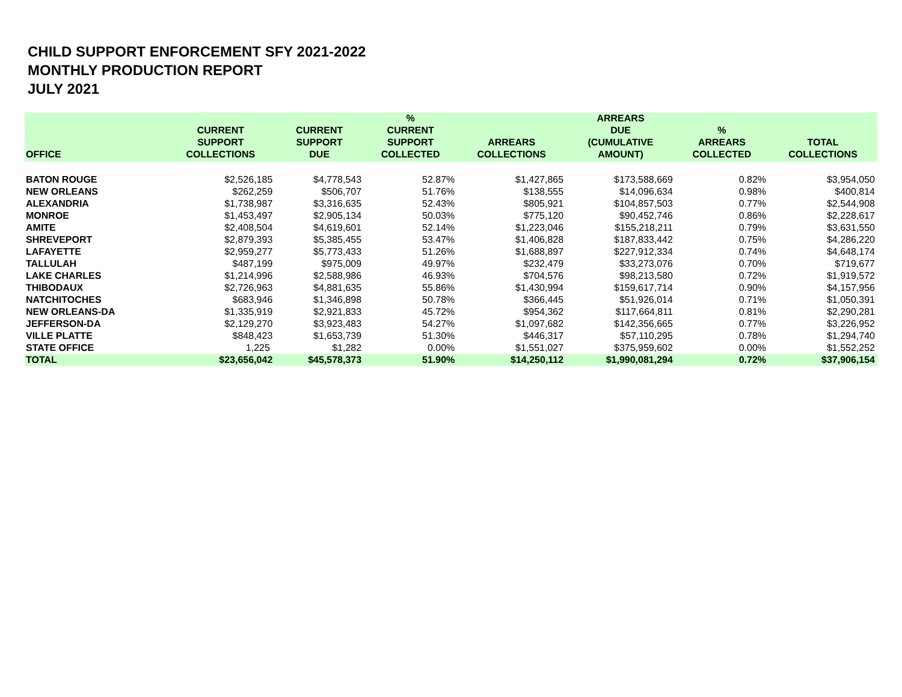CHILD SUPPORT ENFORCEMENT SFY 2021-2022
MONTHLY PRODUCTION REPORT
JULY 2021
| OFFICE | CURRENT SUPPORT COLLECTIONS | CURRENT SUPPORT DUE | % CURRENT SUPPORT COLLECTED | ARREARS COLLECTIONS | ARREARS DUE (CUMULATIVE AMOUNT) | % ARREARS COLLECTED | TOTAL COLLECTIONS |
| --- | --- | --- | --- | --- | --- | --- | --- |
| BATON ROUGE | $2,526,185 | $4,778,543 | 52.87% | $1,427,865 | $173,588,669 | 0.82% | $3,954,050 |
| NEW ORLEANS | $262,259 | $506,707 | 51.76% | $138,555 | $14,096,634 | 0.98% | $400,814 |
| ALEXANDRIA | $1,738,987 | $3,316,635 | 52.43% | $805,921 | $104,857,503 | 0.77% | $2,544,908 |
| MONROE | $1,453,497 | $2,905,134 | 50.03% | $775,120 | $90,452,746 | 0.86% | $2,228,617 |
| AMITE | $2,408,504 | $4,619,601 | 52.14% | $1,223,046 | $155,218,211 | 0.79% | $3,631,550 |
| SHREVEPORT | $2,879,393 | $5,385,455 | 53.47% | $1,406,828 | $187,833,442 | 0.75% | $4,286,220 |
| LAFAYETTE | $2,959,277 | $5,773,433 | 51.26% | $1,688,897 | $227,912,334 | 0.74% | $4,648,174 |
| TALLULAH | $487,199 | $975,009 | 49.97% | $232,479 | $33,273,076 | 0.70% | $719,677 |
| LAKE CHARLES | $1,214,996 | $2,588,986 | 46.93% | $704,576 | $98,213,580 | 0.72% | $1,919,572 |
| THIBODAUX | $2,726,963 | $4,881,635 | 55.86% | $1,430,994 | $159,617,714 | 0.90% | $4,157,956 |
| NATCHITOCHES | $683,946 | $1,346,898 | 50.78% | $366,445 | $51,926,014 | 0.71% | $1,050,391 |
| NEW ORLEANS-DA | $1,335,919 | $2,921,833 | 45.72% | $954,362 | $117,664,811 | 0.81% | $2,290,281 |
| JEFFERSON-DA | $2,129,270 | $3,923,483 | 54.27% | $1,097,682 | $142,356,665 | 0.77% | $3,226,952 |
| VILLE PLATTE | $848,423 | $1,653,739 | 51.30% | $446,317 | $57,110,295 | 0.78% | $1,294,740 |
| STATE OFFICE | 1,225 | $1,282 | 0.00% | $1,551,027 | $375,959,602 | 0.00% | $1,552,252 |
| TOTAL | $23,656,042 | $45,578,373 | 51.90% | $14,250,112 | $1,990,081,294 | 0.72% | $37,906,154 |